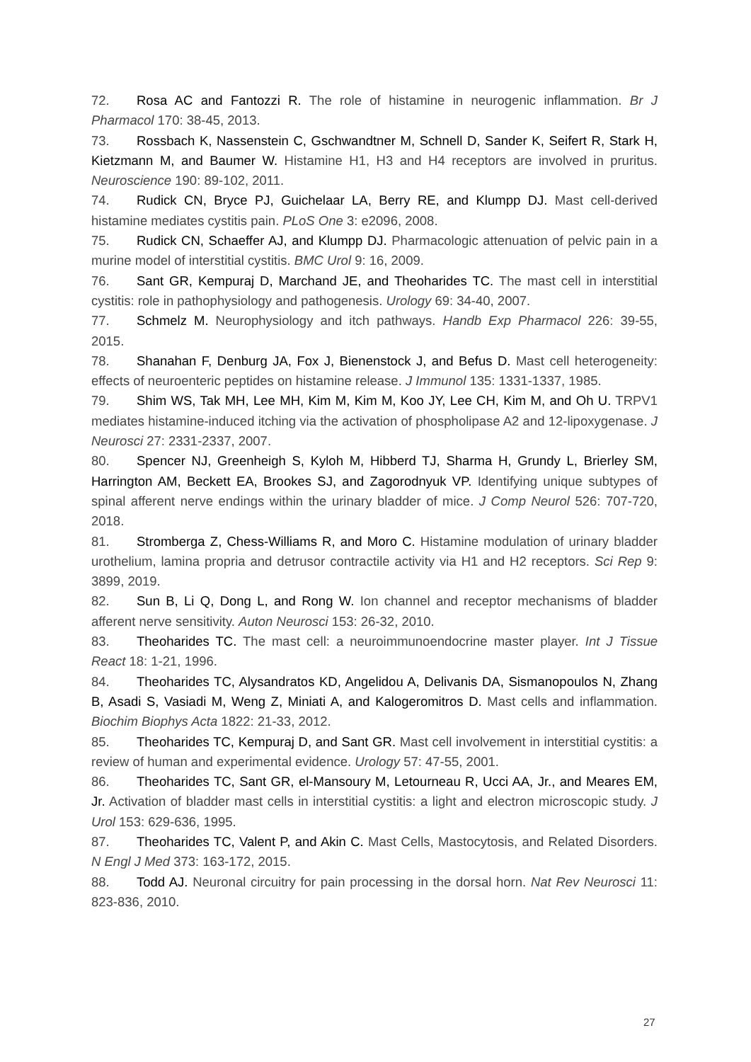72. Rosa AC and Fantozzi R. The role of histamine in neurogenic inflammation. Br J Pharmacol 170: 38-45, 2013.
73. Rossbach K, Nassenstein C, Gschwandtner M, Schnell D, Sander K, Seifert R, Stark H, Kietzmann M, and Baumer W. Histamine H1, H3 and H4 receptors are involved in pruritus. Neuroscience 190: 89-102, 2011.
74. Rudick CN, Bryce PJ, Guichelaar LA, Berry RE, and Klumpp DJ. Mast cell-derived histamine mediates cystitis pain. PLoS One 3: e2096, 2008.
75. Rudick CN, Schaeffer AJ, and Klumpp DJ. Pharmacologic attenuation of pelvic pain in a murine model of interstitial cystitis. BMC Urol 9: 16, 2009.
76. Sant GR, Kempuraj D, Marchand JE, and Theoharides TC. The mast cell in interstitial cystitis: role in pathophysiology and pathogenesis. Urology 69: 34-40, 2007.
77. Schmelz M. Neurophysiology and itch pathways. Handb Exp Pharmacol 226: 39-55, 2015.
78. Shanahan F, Denburg JA, Fox J, Bienenstock J, and Befus D. Mast cell heterogeneity: effects of neuroenteric peptides on histamine release. J Immunol 135: 1331-1337, 1985.
79. Shim WS, Tak MH, Lee MH, Kim M, Kim M, Koo JY, Lee CH, Kim M, and Oh U. TRPV1 mediates histamine-induced itching via the activation of phospholipase A2 and 12-lipoxygenase. J Neurosci 27: 2331-2337, 2007.
80. Spencer NJ, Greenheigh S, Kyloh M, Hibberd TJ, Sharma H, Grundy L, Brierley SM, Harrington AM, Beckett EA, Brookes SJ, and Zagorodnyuk VP. Identifying unique subtypes of spinal afferent nerve endings within the urinary bladder of mice. J Comp Neurol 526: 707-720, 2018.
81. Stromberga Z, Chess-Williams R, and Moro C. Histamine modulation of urinary bladder urothelium, lamina propria and detrusor contractile activity via H1 and H2 receptors. Sci Rep 9: 3899, 2019.
82. Sun B, Li Q, Dong L, and Rong W. Ion channel and receptor mechanisms of bladder afferent nerve sensitivity. Auton Neurosci 153: 26-32, 2010.
83. Theoharides TC. The mast cell: a neuroimmunoendocrine master player. Int J Tissue React 18: 1-21, 1996.
84. Theoharides TC, Alysandratos KD, Angelidou A, Delivanis DA, Sismanopoulos N, Zhang B, Asadi S, Vasiadi M, Weng Z, Miniati A, and Kalogeromitros D. Mast cells and inflammation. Biochim Biophys Acta 1822: 21-33, 2012.
85. Theoharides TC, Kempuraj D, and Sant GR. Mast cell involvement in interstitial cystitis: a review of human and experimental evidence. Urology 57: 47-55, 2001.
86. Theoharides TC, Sant GR, el-Mansoury M, Letourneau R, Ucci AA, Jr., and Meares EM, Jr. Activation of bladder mast cells in interstitial cystitis: a light and electron microscopic study. J Urol 153: 629-636, 1995.
87. Theoharides TC, Valent P, and Akin C. Mast Cells, Mastocytosis, and Related Disorders. N Engl J Med 373: 163-172, 2015.
88. Todd AJ. Neuronal circuitry for pain processing in the dorsal horn. Nat Rev Neurosci 11: 823-836, 2010.
27